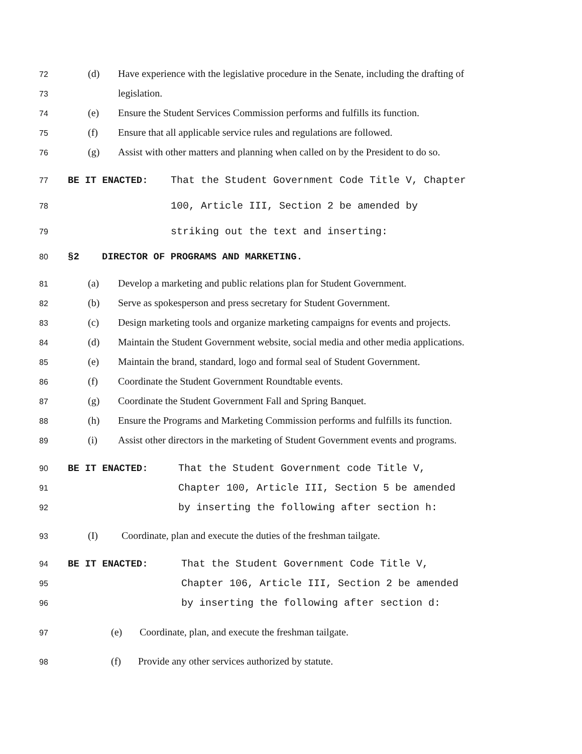72 (d) Have experience with the legislative procedure in the Senate, including the drafting of
73 legislation.
74 (e) Ensure the Student Services Commission performs and fulfills its function.
75 (f) Ensure that all applicable service rules and regulations are followed.
76 (g) Assist with other matters and planning when called on by the President to do so.
77 BE IT ENACTED: That the Student Government Code Title V, Chapter
78 100, Article III, Section 2 be amended by
79 striking out the text and inserting:
80 §2 DIRECTOR OF PROGRAMS AND MARKETING.
81 (a) Develop a marketing and public relations plan for Student Government.
82 (b) Serve as spokesperson and press secretary for Student Government.
83 (c) Design marketing tools and organize marketing campaigns for events and projects.
84 (d) Maintain the Student Government website, social media and other media applications.
85 (e) Maintain the brand, standard, logo and formal seal of Student Government.
86 (f) Coordinate the Student Government Roundtable events.
87 (g) Coordinate the Student Government Fall and Spring Banquet.
88 (h) Ensure the Programs and Marketing Commission performs and fulfills its function.
89 (i) Assist other directors in the marketing of Student Government events and programs.
90 BE IT ENACTED: That the Student Government code Title V,
91 Chapter 100, Article III, Section 5 be amended
92 by inserting the following after section h:
93 (I) Coordinate, plan and execute the duties of the freshman tailgate.
94 BE IT ENACTED: That the Student Government Code Title V,
95 Chapter 106, Article III, Section 2 be amended
96 by inserting the following after section d:
97 (e) Coordinate, plan, and execute the freshman tailgate.
98 (f) Provide any other services authorized by statute.